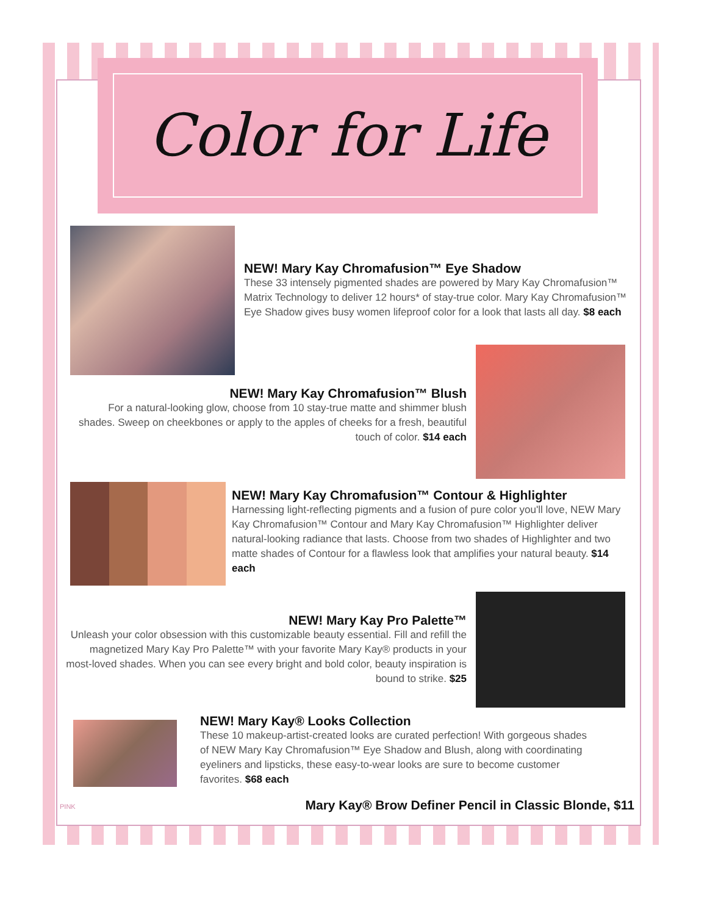Color for Life
NEW! Mary Kay Chromafusion™ Eye Shadow
These 33 intensely pigmented shades are powered by Mary Kay Chromafusion™ Matrix Technology to deliver 12 hours* of stay-true color. Mary Kay Chromafusion™ Eye Shadow gives busy women lifeproof color for a look that lasts all day. $8 each
NEW! Mary Kay Chromafusion™ Blush
For a natural-looking glow, choose from 10 stay-true matte and shimmer blush shades. Sweep on cheekbones or apply to the apples of cheeks for a fresh, beautiful touch of color. $14 each
NEW! Mary Kay Chromafusion™ Contour & Highlighter
Harnessing light-reflecting pigments and a fusion of pure color you'll love, NEW Mary Kay Chromafusion™ Contour and Mary Kay Chromafusion™ Highlighter deliver natural-looking radiance that lasts. Choose from two shades of Highlighter and two matte shades of Contour for a flawless look that amplifies your natural beauty. $14 each
NEW! Mary Kay Pro Palette™
Unleash your color obsession with this customizable beauty essential. Fill and refill the magnetized Mary Kay Pro Palette™ with your favorite Mary Kay® products in your most-loved shades. When you can see every bright and bold color, beauty inspiration is bound to strike. $25
NEW! Mary Kay® Looks Collection
These 10 makeup-artist-created looks are curated perfection! With gorgeous shades of NEW Mary Kay Chromafusion™ Eye Shadow and Blush, along with coordinating eyeliners and lipsticks, these easy-to-wear looks are sure to become customer favorites. $68 each
PINK Mary Kay® Brow Definer Pencil in Classic Blonde, $11